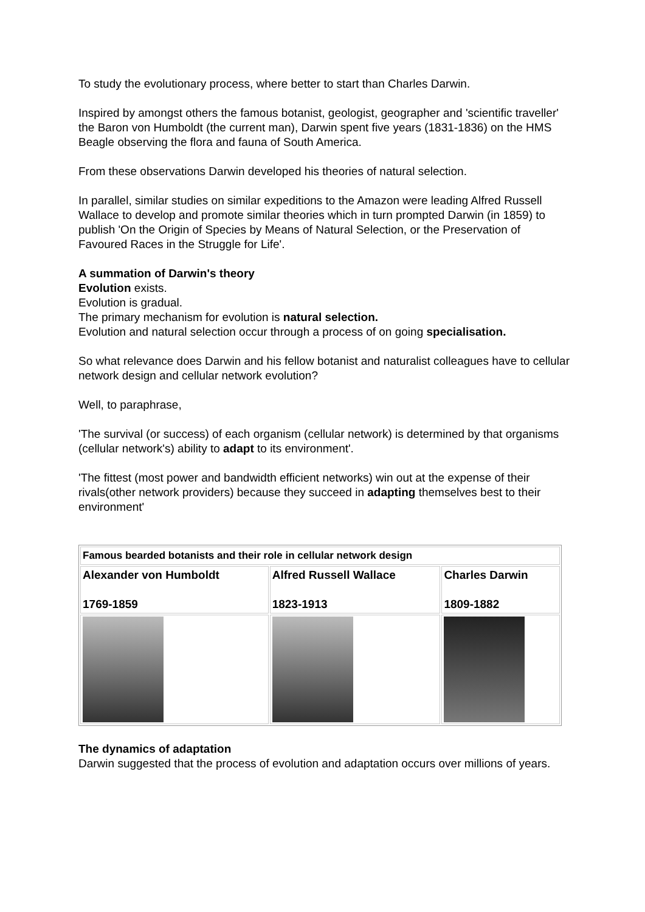To study the evolutionary process, where better to start than Charles Darwin.
Inspired by amongst others the famous botanist, geologist, geographer and 'scientific traveller' the Baron von Humboldt (the current man), Darwin spent five years (1831-1836) on the HMS Beagle observing the flora and fauna of South America.
From these observations Darwin developed his theories of natural selection.
In parallel, similar studies on similar expeditions to the Amazon were leading Alfred Russell Wallace to develop and promote similar theories which in turn prompted Darwin (in 1859) to publish 'On the Origin of Species by Means of Natural Selection, or the Preservation of Favoured Races in the Struggle for Life'.
A summation of Darwin's theory
Evolution exists.
Evolution is gradual.
The primary mechanism for evolution is natural selection.
Evolution and natural selection occur through a process of on going specialisation.
So what relevance does Darwin and his fellow botanist and naturalist colleagues have to cellular network design and cellular network evolution?
Well, to paraphrase,
'The survival (or success) of each organism (cellular network) is determined by that organisms (cellular network's) ability to adapt to its environment'.
'The fittest (most power and bandwidth efficient networks) win out at the expense of their rivals(other network providers) because they succeed in adapting themselves best to their environment'
| Famous bearded botanists and their role in cellular network design | | |
| Alexander von Humboldt 1769-1859 | Alfred Russell Wallace 1823-1913 | Charles Darwin 1809-1882 |
The dynamics of adaptation
Darwin suggested that the process of evolution and adaptation occurs over millions of years.